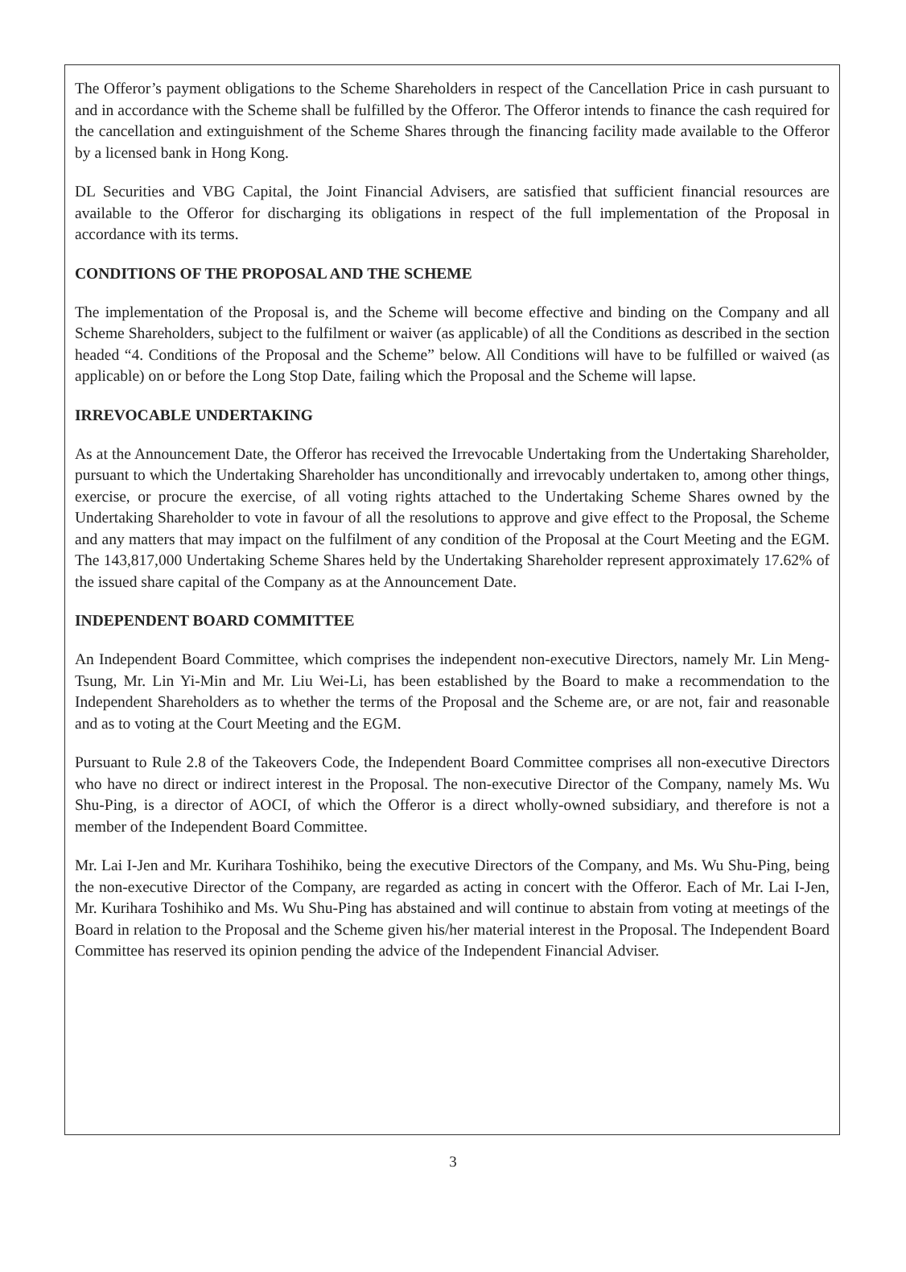The Offeror’s payment obligations to the Scheme Shareholders in respect of the Cancellation Price in cash pursuant to and in accordance with the Scheme shall be fulfilled by the Offeror. The Offeror intends to finance the cash required for the cancellation and extinguishment of the Scheme Shares through the financing facility made available to the Offeror by a licensed bank in Hong Kong.
DL Securities and VBG Capital, the Joint Financial Advisers, are satisfied that sufficient financial resources are available to the Offeror for discharging its obligations in respect of the full implementation of the Proposal in accordance with its terms.
CONDITIONS OF THE PROPOSAL AND THE SCHEME
The implementation of the Proposal is, and the Scheme will become effective and binding on the Company and all Scheme Shareholders, subject to the fulfilment or waiver (as applicable) of all the Conditions as described in the section headed “4. Conditions of the Proposal and the Scheme” below. All Conditions will have to be fulfilled or waived (as applicable) on or before the Long Stop Date, failing which the Proposal and the Scheme will lapse.
IRREVOCABLE UNDERTAKING
As at the Announcement Date, the Offeror has received the Irrevocable Undertaking from the Undertaking Shareholder, pursuant to which the Undertaking Shareholder has unconditionally and irrevocably undertaken to, among other things, exercise, or procure the exercise, of all voting rights attached to the Undertaking Scheme Shares owned by the Undertaking Shareholder to vote in favour of all the resolutions to approve and give effect to the Proposal, the Scheme and any matters that may impact on the fulfilment of any condition of the Proposal at the Court Meeting and the EGM. The 143,817,000 Undertaking Scheme Shares held by the Undertaking Shareholder represent approximately 17.62% of the issued share capital of the Company as at the Announcement Date.
INDEPENDENT BOARD COMMITTEE
An Independent Board Committee, which comprises the independent non-executive Directors, namely Mr. Lin Meng-Tsung, Mr. Lin Yi-Min and Mr. Liu Wei-Li, has been established by the Board to make a recommendation to the Independent Shareholders as to whether the terms of the Proposal and the Scheme are, or are not, fair and reasonable and as to voting at the Court Meeting and the EGM.
Pursuant to Rule 2.8 of the Takeovers Code, the Independent Board Committee comprises all non-executive Directors who have no direct or indirect interest in the Proposal. The non-executive Director of the Company, namely Ms. Wu Shu-Ping, is a director of AOCI, of which the Offeror is a direct wholly-owned subsidiary, and therefore is not a member of the Independent Board Committee.
Mr. Lai I-Jen and Mr. Kurihara Toshihiko, being the executive Directors of the Company, and Ms. Wu Shu-Ping, being the non-executive Director of the Company, are regarded as acting in concert with the Offeror. Each of Mr. Lai I-Jen, Mr. Kurihara Toshihiko and Ms. Wu Shu-Ping has abstained and will continue to abstain from voting at meetings of the Board in relation to the Proposal and the Scheme given his/her material interest in the Proposal. The Independent Board Committee has reserved its opinion pending the advice of the Independent Financial Adviser.
3